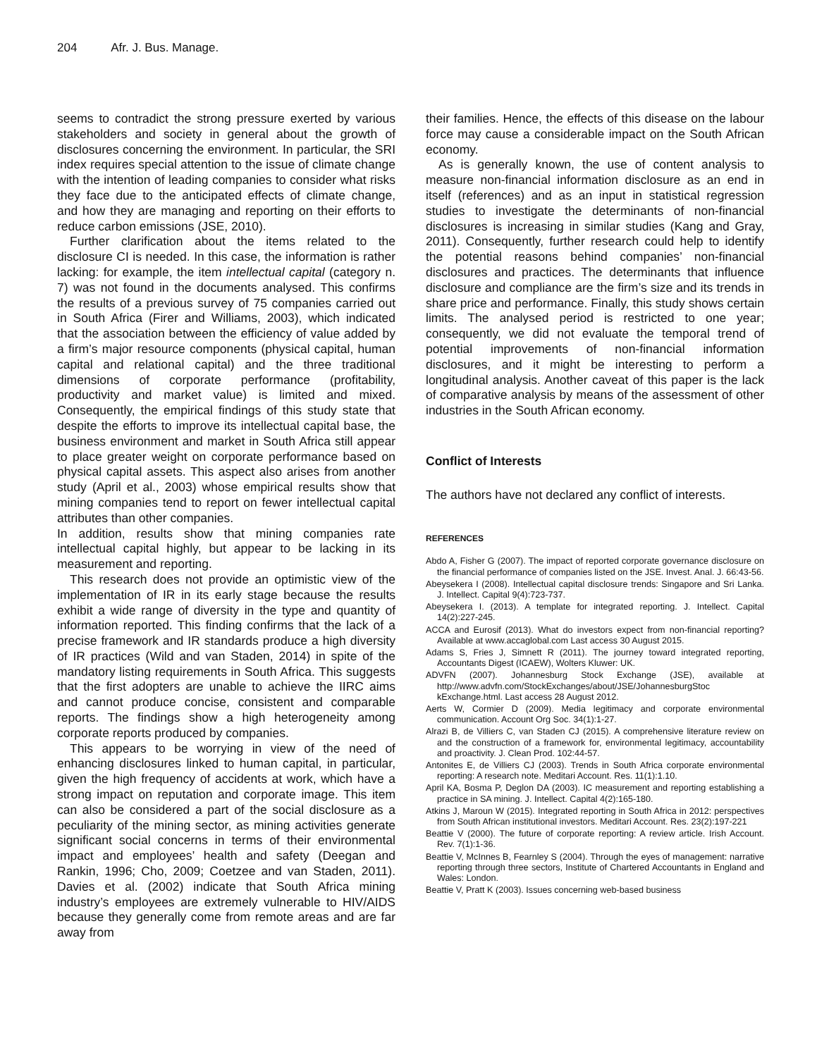204 Afr. J. Bus. Manage.
seems to contradict the strong pressure exerted by various stakeholders and society in general about the growth of disclosures concerning the environment. In particular, the SRI index requires special attention to the issue of climate change with the intention of leading companies to consider what risks they face due to the anticipated effects of climate change, and how they are managing and reporting on their efforts to reduce carbon emissions (JSE, 2010).
Further clarification about the items related to the disclosure CI is needed. In this case, the information is rather lacking: for example, the item intellectual capital (category n. 7) was not found in the documents analysed. This confirms the results of a previous survey of 75 companies carried out in South Africa (Firer and Williams, 2003), which indicated that the association between the efficiency of value added by a firm’s major resource components (physical capital, human capital and relational capital) and the three traditional dimensions of corporate performance (profitability, productivity and market value) is limited and mixed. Consequently, the empirical findings of this study state that despite the efforts to improve its intellectual capital base, the business environment and market in South Africa still appear to place greater weight on corporate performance based on physical capital assets. This aspect also arises from another study (April et al., 2003) whose empirical results show that mining companies tend to report on fewer intellectual capital attributes than other companies.
In addition, results show that mining companies rate intellectual capital highly, but appear to be lacking in its measurement and reporting.
This research does not provide an optimistic view of the implementation of IR in its early stage because the results exhibit a wide range of diversity in the type and quantity of information reported. This finding confirms that the lack of a precise framework and IR standards produce a high diversity of IR practices (Wild and van Staden, 2014) in spite of the mandatory listing requirements in South Africa. This suggests that the first adopters are unable to achieve the IIRC aims and cannot produce concise, consistent and comparable reports. The findings show a high heterogeneity among corporate reports produced by companies.
This appears to be worrying in view of the need of enhancing disclosures linked to human capital, in particular, given the high frequency of accidents at work, which have a strong impact on reputation and corporate image. This item can also be considered a part of the social disclosure as a peculiarity of the mining sector, as mining activities generate significant social concerns in terms of their environmental impact and employees’ health and safety (Deegan and Rankin, 1996; Cho, 2009; Coetzee and van Staden, 2011). Davies et al. (2002) indicate that South Africa mining industry’s employees are extremely vulnerable to HIV/AIDS because they generally come from remote areas and are far away from
their families. Hence, the effects of this disease on the labour force may cause a considerable impact on the South African economy.
As is generally known, the use of content analysis to measure non-financial information disclosure as an end in itself (references) and as an input in statistical regression studies to investigate the determinants of non-financial disclosures is increasing in similar studies (Kang and Gray, 2011). Consequently, further research could help to identify the potential reasons behind companies’ non-financial disclosures and practices. The determinants that influence disclosure and compliance are the firm’s size and its trends in share price and performance. Finally, this study shows certain limits. The analysed period is restricted to one year; consequently, we did not evaluate the temporal trend of potential improvements of non-financial information disclosures, and it might be interesting to perform a longitudinal analysis. Another caveat of this paper is the lack of comparative analysis by means of the assessment of other industries in the South African economy.
Conflict of Interests
The authors have not declared any conflict of interests.
REFERENCES
Abdo A, Fisher G (2007). The impact of reported corporate governance disclosure on the financial performance of companies listed on the JSE. Invest. Anal. J. 66:43-56.
Abeysekera I (2008). Intellectual capital disclosure trends: Singapore and Sri Lanka. J. Intellect. Capital 9(4):723-737.
Abeysekera I. (2013). A template for integrated reporting. J. Intellect. Capital 14(2):227-245.
ACCA and Eurosif (2013). What do investors expect from non-financial reporting? Available at www.accaglobal.com Last access 30 August 2015.
Adams S, Fries J, Simnett R (2011). The journey toward integrated reporting, Accountants Digest (ICAEW), Wolters Kluwer: UK.
ADVFN (2007). Johannesburg Stock Exchange (JSE), available at http://www.advfn.com/StockExchanges/about/JSE/JohannesburgStoc kExchange.html. Last access 28 August 2012.
Aerts W, Cormier D (2009). Media legitimacy and corporate environmental communication. Account Org Soc. 34(1):1-27.
Alrazi B, de Villiers C, van Staden CJ (2015). A comprehensive literature review on and the construction of a framework for, environmental legitimacy, accountability and proactivity. J. Clean Prod. 102:44-57.
Antonites E, de Villiers CJ (2003). Trends in South Africa corporate environmental reporting: A research note. Meditari Account. Res. 11(1):1.10.
April KA, Bosma P, Deglon DA (2003). IC measurement and reporting establishing a practice in SA mining. J. Intellect. Capital 4(2):165-180.
Atkins J, Maroun W (2015). Integrated reporting in South Africa in 2012: perspectives from South African institutional investors. Meditari Account. Res. 23(2):197-221
Beattie V (2000). The future of corporate reporting: A review article. Irish Account. Rev. 7(1):1-36.
Beattie V, McInnes B, Fearnley S (2004). Through the eyes of management: narrative reporting through three sectors, Institute of Chartered Accountants in England and Wales: London.
Beattie V, Pratt K (2003). Issues concerning web-based business